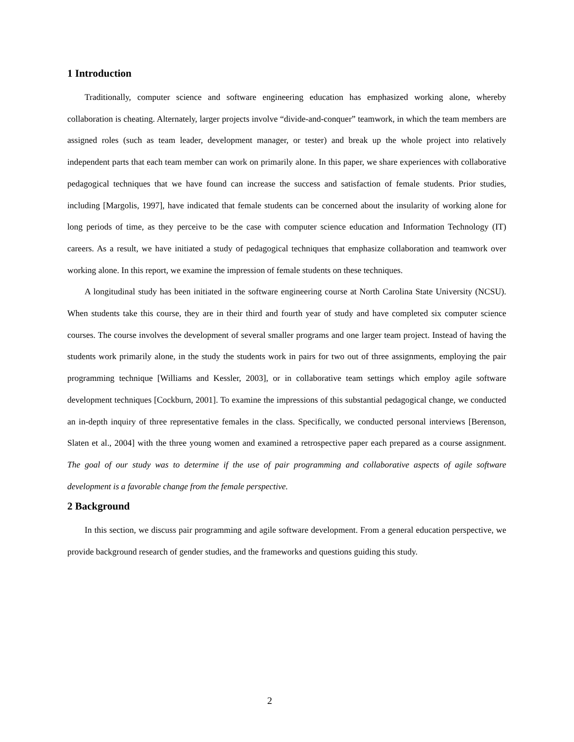1 Introduction
Traditionally, computer science and software engineering education has emphasized working alone, whereby collaboration is cheating. Alternately, larger projects involve “divide-and-conquer” teamwork, in which the team members are assigned roles (such as team leader, development manager, or tester) and break up the whole project into relatively independent parts that each team member can work on primarily alone. In this paper, we share experiences with collaborative pedagogical techniques that we have found can increase the success and satisfaction of female students. Prior studies, including [Margolis, 1997], have indicated that female students can be concerned about the insularity of working alone for long periods of time, as they perceive to be the case with computer science education and Information Technology (IT) careers. As a result, we have initiated a study of pedagogical techniques that emphasize collaboration and teamwork over working alone. In this report, we examine the impression of female students on these techniques.
A longitudinal study has been initiated in the software engineering course at North Carolina State University (NCSU). When students take this course, they are in their third and fourth year of study and have completed six computer science courses. The course involves the development of several smaller programs and one larger team project. Instead of having the students work primarily alone, in the study the students work in pairs for two out of three assignments, employing the pair programming technique [Williams and Kessler, 2003], or in collaborative team settings which employ agile software development techniques [Cockburn, 2001]. To examine the impressions of this substantial pedagogical change, we conducted an in-depth inquiry of three representative females in the class. Specifically, we conducted personal interviews [Berenson, Slaten et al., 2004] with the three young women and examined a retrospective paper each prepared as a course assignment. The goal of our study was to determine if the use of pair programming and collaborative aspects of agile software development is a favorable change from the female perspective.
2 Background
In this section, we discuss pair programming and agile software development. From a general education perspective, we provide background research of gender studies, and the frameworks and questions guiding this study.
2